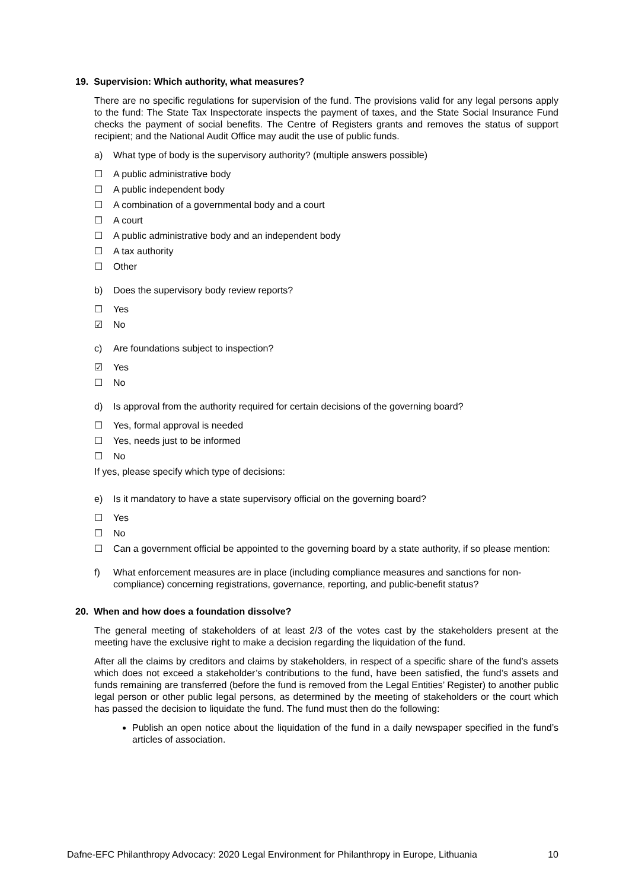19. Supervision: Which authority, what measures?
There are no specific regulations for supervision of the fund. The provisions valid for any legal persons apply to the fund: The State Tax Inspectorate inspects the payment of taxes, and the State Social Insurance Fund checks the payment of social benefits. The Centre of Registers grants and removes the status of support recipient; and the National Audit Office may audit the use of public funds.
a) What type of body is the supervisory authority? (multiple answers possible)
☐ A public administrative body
☐ A public independent body
☐ A combination of a governmental body and a court
☐ A court
☐ A public administrative body and an independent body
☐ A tax authority
☐ Other
b) Does the supervisory body review reports?
☐ Yes
☑ No
c) Are foundations subject to inspection?
☑ Yes
☐ No
d) Is approval from the authority required for certain decisions of the governing board?
☐ Yes, formal approval is needed
☐ Yes, needs just to be informed
☐ No
If yes, please specify which type of decisions:
e) Is it mandatory to have a state supervisory official on the governing board?
☐ Yes
☐ No
☐ Can a government official be appointed to the governing board by a state authority, if so please mention:
f) What enforcement measures are in place (including compliance measures and sanctions for non-compliance) concerning registrations, governance, reporting, and public-benefit status?
20. When and how does a foundation dissolve?
The general meeting of stakeholders of at least 2/3 of the votes cast by the stakeholders present at the meeting have the exclusive right to make a decision regarding the liquidation of the fund.
After all the claims by creditors and claims by stakeholders, in respect of a specific share of the fund’s assets which does not exceed a stakeholder’s contributions to the fund, have been satisfied, the fund’s assets and funds remaining are transferred (before the fund is removed from the Legal Entities’ Register) to another public legal person or other public legal persons, as determined by the meeting of stakeholders or the court which has passed the decision to liquidate the fund. The fund must then do the following:
Publish an open notice about the liquidation of the fund in a daily newspaper specified in the fund’s articles of association.
Dafne-EFC Philanthropy Advocacy: 2020 Legal Environment for Philanthropy in Europe, Lithuania 10